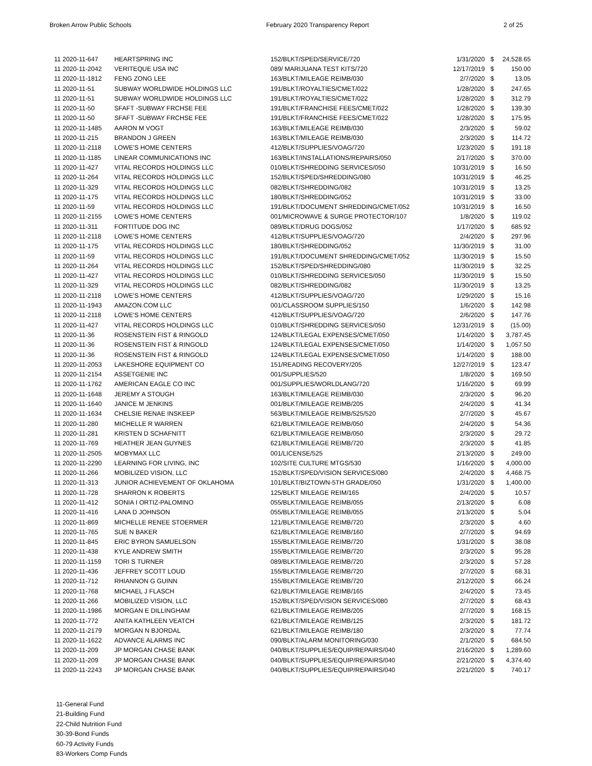Broken Arrow Public Schools February 2020 Transparency Report 2 of 25
| 11 2020-11-647 | HEARTSPRING INC | 152/BLKT/SPED/SERVICE/720 | 1/31/2020 | $ | 24,528.65 |
| 11 2020-11-2042 | VERITEQUE USA INC | 089/ MARIJUANA TEST KITS/720 | 12/17/2019 | $ | 150.00 |
| 11 2020-11-1812 | FENG ZONG LEE | 163/BLKT/MILEAGE REIMB/030 | 2/7/2020 | $ | 13.05 |
| 11 2020-11-51 | SUBWAY WORLDWIDE HOLDINGS LLC | 191/BLKT/ROYALTIES/CMET/022 | 1/28/2020 | $ | 247.65 |
| 11 2020-11-51 | SUBWAY WORLDWIDE HOLDINGS LLC | 191/BLKT/ROYALTIES/CMET/022 | 1/28/2020 | $ | 312.79 |
| 11 2020-11-50 | SFAFT -SUBWAY FRCHSE FEE | 191/BLKT/FRANCHISE FEES/CMET/022 | 1/28/2020 | $ | 139.30 |
| 11 2020-11-50 | SFAFT -SUBWAY FRCHSE FEE | 191/BLKT/FRANCHISE FEES/CMET/022 | 1/28/2020 | $ | 175.95 |
| 11 2020-11-1485 | AARON M VOGT | 163/BLKT/MILEAGE REIMB/030 | 2/3/2020 | $ | 59.02 |
| 11 2020-11-215 | BRANDON J GREEN | 163/BLKT/MILEAGE REIMB/030 | 2/3/2020 | $ | 114.72 |
| 11 2020-11-2118 | LOWE'S HOME CENTERS | 412/BLKT/SUPPLIES/VOAG/720 | 1/23/2020 | $ | 191.18 |
| 11 2020-11-1185 | LINEAR COMMUNICATIONS INC | 163/BLKT/INSTALLATIONS/REPAIRS/050 | 2/17/2020 | $ | 370.00 |
| 11 2020-11-427 | VITAL RECORDS HOLDINGS LLC | 010/BLKT/SHREDDING SERVICES/050 | 10/31/2019 | $ | 16.50 |
| 11 2020-11-264 | VITAL RECORDS HOLDINGS LLC | 152/BLKT/SPED/SHREDDING/080 | 10/31/2019 | $ | 46.25 |
| 11 2020-11-329 | VITAL RECORDS HOLDINGS LLC | 082/BLKT/SHREDDING/082 | 10/31/2019 | $ | 13.25 |
| 11 2020-11-175 | VITAL RECORDS HOLDINGS LLC | 180/BLKT/SHREDDING/052 | 10/31/2019 | $ | 33.00 |
| 11 2020-11-59 | VITAL RECORDS HOLDINGS LLC | 191/BLKT/DOCUMENT SHREDDING/CMET/052 | 10/31/2019 | $ | 16.50 |
| 11 2020-11-2155 | LOWE'S HOME CENTERS | 001/MICROWAVE & SURGE PROTECTOR/107 | 1/8/2020 | $ | 119.02 |
| 11 2020-11-311 | FORTITUDE DOG INC | 089/BLKT/DRUG DOGS/052 | 1/17/2020 | $ | 685.92 |
| 11 2020-11-2118 | LOWE'S HOME CENTERS | 412/BLKT/SUPPLIES/VOAG/720 | 2/4/2020 | $ | 297.96 |
| 11 2020-11-175 | VITAL RECORDS HOLDINGS LLC | 180/BLKT/SHREDDING/052 | 11/30/2019 | $ | 31.00 |
| 11 2020-11-59 | VITAL RECORDS HOLDINGS LLC | 191/BLKT/DOCUMENT SHREDDING/CMET/052 | 11/30/2019 | $ | 15.50 |
| 11 2020-11-264 | VITAL RECORDS HOLDINGS LLC | 152/BLKT/SPED/SHREDDING/080 | 11/30/2019 | $ | 32.25 |
| 11 2020-11-427 | VITAL RECORDS HOLDINGS LLC | 010/BLKT/SHREDDING SERVICES/050 | 11/30/2019 | $ | 15.50 |
| 11 2020-11-329 | VITAL RECORDS HOLDINGS LLC | 082/BLKT/SHREDDING/082 | 11/30/2019 | $ | 13.25 |
| 11 2020-11-2118 | LOWE'S HOME CENTERS | 412/BLKT/SUPPLIES/VOAG/720 | 1/29/2020 | $ | 15.16 |
| 11 2020-11-1943 | AMAZON.COM LLC | 001/CLASSROOM SUPPLIES/150 | 1/6/2020 | $ | 142.98 |
| 11 2020-11-2118 | LOWE'S HOME CENTERS | 412/BLKT/SUPPLIES/VOAG/720 | 2/6/2020 | $ | 147.76 |
| 11 2020-11-427 | VITAL RECORDS HOLDINGS LLC | 010/BLKT/SHREDDING SERVICES/050 | 12/31/2019 | $ | (15.00) |
| 11 2020-11-36 | ROSENSTEIN FIST & RINGOLD | 124/BLKT/LEGAL EXPENSES/CMET/050 | 1/14/2020 | $ | 3,787.45 |
| 11 2020-11-36 | ROSENSTEIN FIST & RINGOLD | 124/BLKT/LEGAL EXPENSES/CMET/050 | 1/14/2020 | $ | 1,057.50 |
| 11 2020-11-36 | ROSENSTEIN FIST & RINGOLD | 124/BLKT/LEGAL EXPENSES/CMET/050 | 1/14/2020 | $ | 188.00 |
| 11 2020-11-2053 | LAKESHORE EQUIPMENT CO | 151/READING RECOVERY/205 | 12/27/2019 | $ | 123.47 |
| 11 2020-11-2154 | ASSETGENIE INC | 001/SUPPLIES/520 | 1/8/2020 | $ | 169.50 |
| 11 2020-11-1762 | AMERICAN EAGLE CO INC | 001/SUPPLIES/WORLDLANG/720 | 1/16/2020 | $ | 69.99 |
| 11 2020-11-1648 | JEREMY A STOUGH | 163/BLKT/MILEAGE REIMB/030 | 2/3/2020 | $ | 96.20 |
| 11 2020-11-1640 | JANICE M JENKINS | 001/BLKT/MILEAGE REIMB/205 | 2/4/2020 | $ | 41.34 |
| 11 2020-11-1634 | CHELSIE RENAE INSKEEP | 563/BLKT/MILEAGE REIMB/525/520 | 2/7/2020 | $ | 45.67 |
| 11 2020-11-280 | MICHELLE R WARREN | 621/BLKT/MILEAGE REIMB/050 | 2/4/2020 | $ | 54.36 |
| 11 2020-11-281 | KRISTEN D SCHAFNITT | 621/BLKT/MILEAGE REIMB/050 | 2/3/2020 | $ | 29.72 |
| 11 2020-11-769 | HEATHER JEAN GUYNES | 621/BLKT/MILEAGE REIMB/720 | 2/3/2020 | $ | 41.85 |
| 11 2020-11-2505 | MOBYMAX LLC | 001/LICENSE/525 | 2/13/2020 | $ | 249.00 |
| 11 2020-11-2290 | LEARNING FOR LIVING, INC | 102/SITE CULTURE MTGS/530 | 1/16/2020 | $ | 4,000.00 |
| 11 2020-11-266 | MOBILIZED VISION, LLC | 152/BLKT/SPED/VISION SERVICES/080 | 2/4/2020 | $ | 4,468.75 |
| 11 2020-11-313 | JUNIOR ACHIEVEMENT OF OKLAHOMA | 101/BLKT/BIZTOWN-5TH GRADE/050 | 1/31/2020 | $ | 1,400.00 |
| 11 2020-11-728 | SHARRON K ROBERTS | 125/BLKT MILEAGE REIM/165 | 2/4/2020 | $ | 10.57 |
| 11 2020-11-412 | SONIA I ORTIZ-PALOMINO | 055/BLKT/MILEAGE REIMB/055 | 2/13/2020 | $ | 6.08 |
| 11 2020-11-416 | LANA D JOHNSON | 055/BLKT/MILEAGE REIMB/055 | 2/13/2020 | $ | 5.04 |
| 11 2020-11-869 | MICHELLE RENEE STOERMER | 121/BLKT/MILEAGE REIMB/720 | 2/3/2020 | $ | 4.60 |
| 11 2020-11-765 | SUE N BAKER | 621/BLKT/MILEAGE REIMB/160 | 2/7/2020 | $ | 94.69 |
| 11 2020-11-845 | ERIC BYRON SAMUELSON | 155/BLKT/MILEAGE REIMB/720 | 1/31/2020 | $ | 38.08 |
| 11 2020-11-438 | KYLE ANDREW SMITH | 155/BLKT/MILEAGE REIMB/720 | 2/3/2020 | $ | 95.28 |
| 11 2020-11-1159 | TORI S TURNER | 089/BLKT/MILEAGE REIMB/720 | 2/3/2020 | $ | 57.28 |
| 11 2020-11-436 | JEFFREY SCOTT LOUD | 155/BLKT/MILEAGE REIMB/720 | 2/7/2020 | $ | 68.31 |
| 11 2020-11-712 | RHIANNON G GUINN | 155/BLKT/MILEAGE REIMB/720 | 2/12/2020 | $ | 66.24 |
| 11 2020-11-768 | MICHAEL J FLASCH | 621/BLKT/MILEAGE REIMB/165 | 2/4/2020 | $ | 73.45 |
| 11 2020-11-266 | MOBILIZED VISION, LLC | 152/BLKT/SPED/VISION SERVICES/080 | 2/7/2020 | $ | 68.43 |
| 11 2020-11-1986 | MORGAN E DILLINGHAM | 621/BLKT/MILEAGE REIMB/205 | 2/7/2020 | $ | 168.15 |
| 11 2020-11-772 | ANITA KATHLEEN VEATCH | 621/BLKT/MILEAGE REIMB/125 | 2/3/2020 | $ | 181.72 |
| 11 2020-11-2179 | MORGAN N BJORDAL | 621/BLKT/MILEAGE REIMB/180 | 2/3/2020 | $ | 77.74 |
| 11 2020-11-1622 | ADVANCE ALARMS INC | 090/BLKT/ALARM MONITORING/030 | 2/1/2020 | $ | 684.50 |
| 11 2020-11-209 | JP MORGAN CHASE BANK | 040/BLKT/SUPPLIES/EQUIP/REPAIRS/040 | 2/16/2020 | $ | 1,289.60 |
| 11 2020-11-209 | JP MORGAN CHASE BANK | 040/BLKT/SUPPLIES/EQUIP/REPAIRS/040 | 2/21/2020 | $ | 4,374.40 |
| 11 2020-11-2243 | JP MORGAN CHASE BANK | 040/BLKT/SUPPLIES/EQUIP/REPAIRS/040 | 2/21/2020 | $ | 740.17 |
11-General Fund
21-Building Fund
22-Child Nutrition Fund
30-39-Bond Funds
60-79 Activity Funds
83-Workers Comp Funds